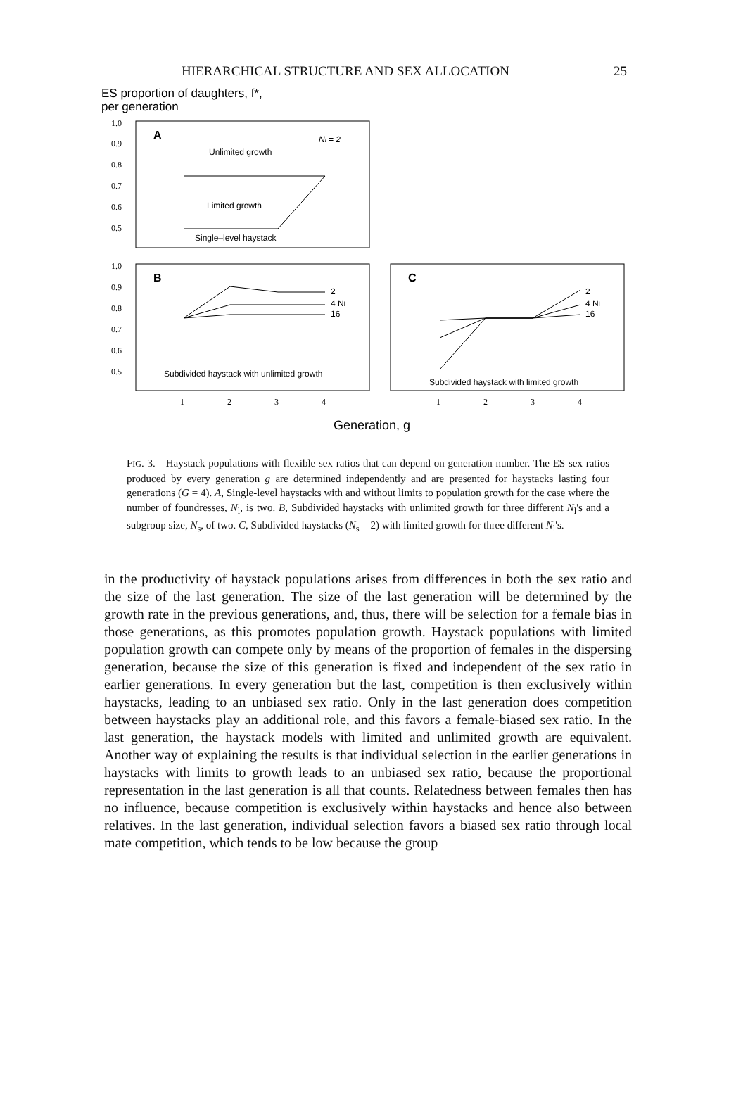HIERARCHICAL STRUCTURE AND SEX ALLOCATION 25
ES proportion of daughters, f*,
per generation
1.0
0.9
0.8
0.7
0.6
0.5
1.0
0.9
0.8
0.7
0.6
0.5
1
2
3
4
1
2
3
4
A
Nl = 2
Unlimited growth
Limited growth
Single–level haystack
B
2
4 Nl
16
Subdivided haystack with unlimited growth
C
2
4 Nl
16
Subdivided haystack with limited growth
Generation, g
FIG. 3.—Haystack populations with flexible sex ratios that can depend on generation number. The ES sex ratios produced by every generation g are determined independently and are presented for haystacks lasting four generations (G = 4). A, Single-level haystacks with and without limits to population growth for the case where the number of foundresses, N<sub>l</sub>, is two. B, Subdivided haystacks with unlimited growth for three different N<sub>l</sub>'s and a subgroup size, N<sub>s</sub>, of two. C, Subdivided haystacks (N<sub>s</sub> = 2) with limited growth for three different N<sub>l</sub>'s.
in the productivity of haystack populations arises from differences in both the sex ratio and the size of the last generation. The size of the last generation will be determined by the growth rate in the previous generations, and, thus, there will be selection for a female bias in those generations, as this promotes population growth. Haystack populations with limited population growth can compete only by means of the proportion of females in the dispersing generation, because the size of this generation is fixed and independent of the sex ratio in earlier generations. In every generation but the last, competition is then exclusively within haystacks, leading to an unbiased sex ratio. Only in the last generation does competition between haystacks play an additional role, and this favors a female-biased sex ratio. In the last generation, the haystack models with limited and unlimited growth are equivalent. Another way of explaining the results is that individual selection in the earlier generations in haystacks with limits to growth leads to an unbiased sex ratio, because the proportional representation in the last generation is all that counts. Relatedness between females then has no influence, because competition is exclusively within haystacks and hence also between relatives. In the last generation, individual selection favors a biased sex ratio through local mate competition, which tends to be low because the group